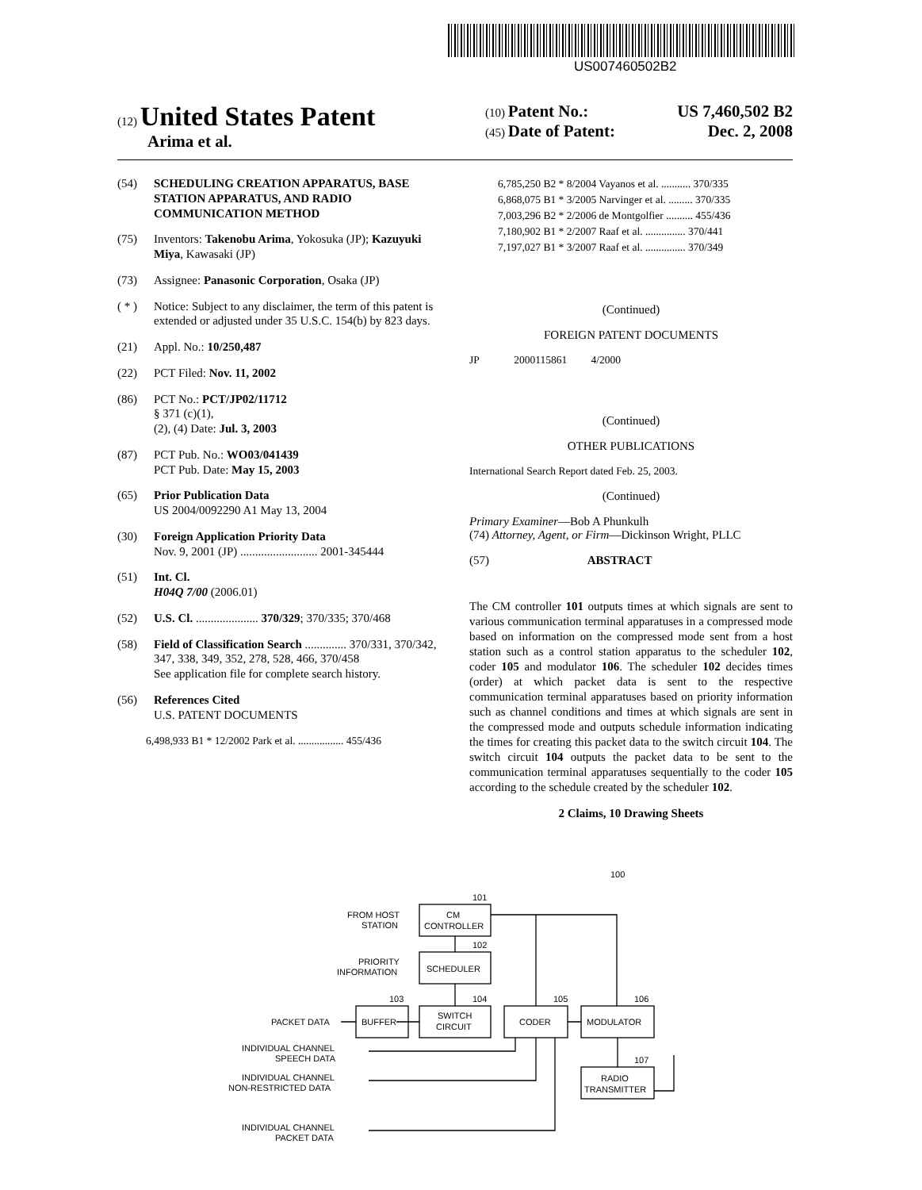US007460502B2
(12) United States Patent
Arima et al.
(10) Patent No.: US 7,460,502 B2
(45) Date of Patent: Dec. 2, 2008
(54) SCHEDULING CREATION APPARATUS, BASE STATION APPARATUS, AND RADIO COMMUNICATION METHOD
(75) Inventors: Takenobu Arima, Yokosuka (JP); Kazuyuki Miya, Kawasaki (JP)
(73) Assignee: Panasonic Corporation, Osaka (JP)
( * ) Notice: Subject to any disclaimer, the term of this patent is extended or adjusted under 35 U.S.C. 154(b) by 823 days.
(21) Appl. No.: 10/250,487
(22) PCT Filed: Nov. 11, 2002
(86) PCT No.: PCT/JP02/11712
§ 371 (c)(1),
(2), (4) Date: Jul. 3, 2003
(87) PCT Pub. No.: WO03/041439
PCT Pub. Date: May 15, 2003
(65) Prior Publication Data
US 2004/0092290 A1 May 13, 2004
(30) Foreign Application Priority Data
Nov. 9, 2001 (JP) .......................... 2001-345444
(51) Int. Cl.
H04Q 7/00 (2006.01)
(52) U.S. Cl. ..................... 370/329; 370/335; 370/468
(58) Field of Classification Search .............. 370/331, 370/342, 347, 338, 349, 352, 278, 528, 466, 370/458
See application file for complete search history.
(56) References Cited
U.S. PATENT DOCUMENTS
6,498,933 B1 * 12/2002 Park et al. ................. 455/436
6,785,250 B2 * 8/2004 Vayanos et al. ........... 370/335
6,868,075 B1 * 3/2005 Narvinger et al. ......... 370/335
7,003,296 B2 * 2/2006 de Montgolfier .......... 455/436
7,180,902 B1 * 2/2007 Raaf et al. ............... 370/441
7,197,027 B1 * 3/2007 Raaf et al. ............... 370/349
(Continued)
FOREIGN PATENT DOCUMENTS
JP 2000115861 4/2000
(Continued)
OTHER PUBLICATIONS
International Search Report dated Feb. 25, 2003.
(Continued)
Primary Examiner—Bob A Phunkulh
(74) Attorney, Agent, or Firm—Dickinson Wright, PLLC
(57) ABSTRACT
The CM controller 101 outputs times at which signals are sent to various communication terminal apparatuses in a compressed mode based on information on the compressed mode sent from a host station such as a control station apparatus to the scheduler 102, coder 105 and modulator 106. The scheduler 102 decides times (order) at which packet data is sent to the respective communication terminal apparatuses based on priority information such as channel conditions and times at which signals are sent in the compressed mode and outputs schedule information indicating the times for creating this packet data to the switch circuit 104. The switch circuit 104 outputs the packet data to be sent to the communication terminal apparatuses sequentially to the coder 105 according to the schedule created by the scheduler 102.
2 Claims, 10 Drawing Sheets
100
101
102
103
104
105
106
107
CM
CONTROLLER
SCHEDULER
BUFFER
SWITCH
CIRCUIT
CODER
MODULATOR
RADIO
TRANSMITTER
FROM HOST
STATION
PRIORITY
INFORMATION
PACKET DATA
INDIVIDUAL CHANNEL
SPEECH DATA
INDIVIDUAL CHANNEL
NON-RESTRICTED DATA
INDIVIDUAL CHANNEL
PACKET DATA